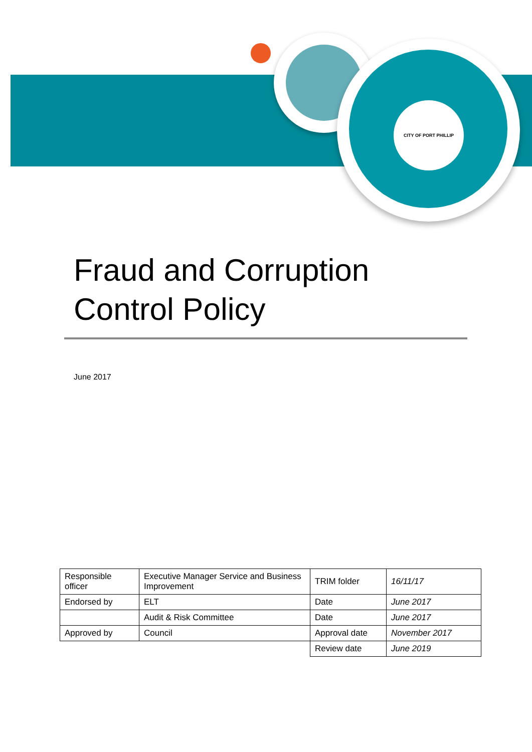CITY OF PORT PHILLIP
Fraud and Corruption
Control Policy
June 2017
| Responsible officer | Executive Manager Service and Business Improvement | TRIM folder | 16/11/17 |
| Endorsed by | ELT | Date | June 2017 |
| | Audit & Risk Committee | Date | June 2017 |
| Approved by | Council | Approval date | November 2017 |
| | | Review date | June 2019 |